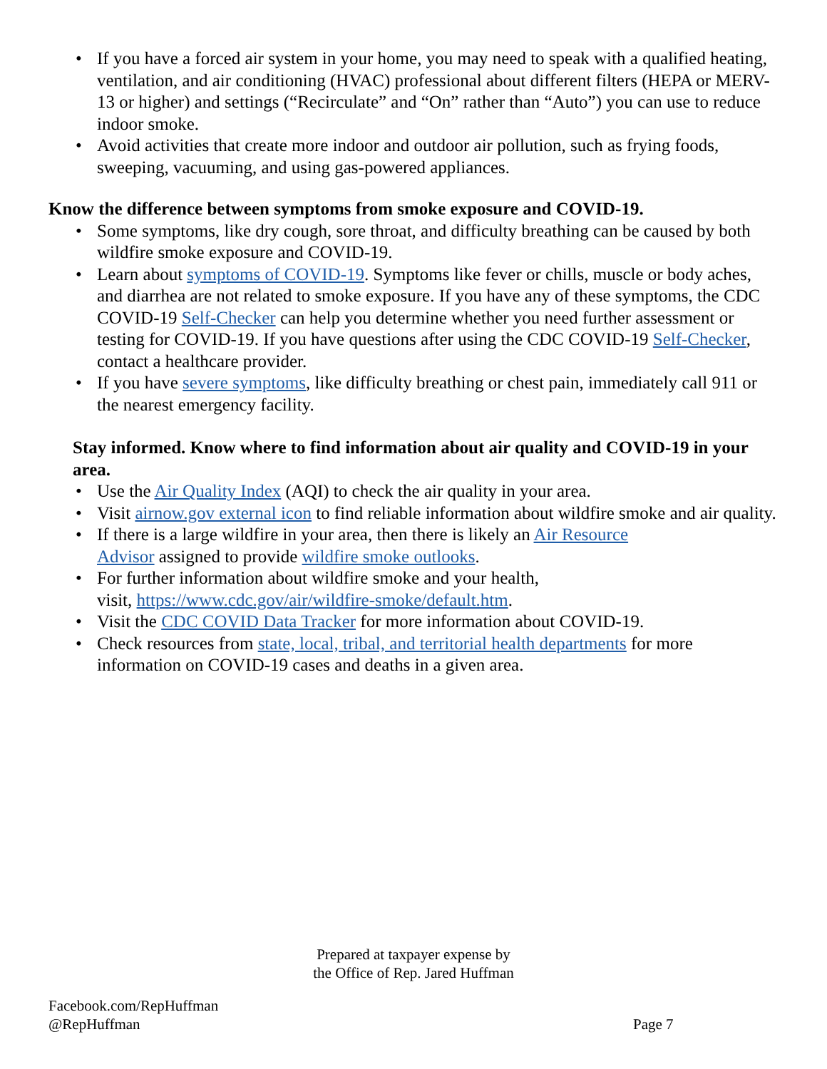• If you have a forced air system in your home, you may need to speak with a qualified heating, ventilation, and air conditioning (HVAC) professional about different filters (HEPA or MERV-13 or higher) and settings (“Recirculate” and “On” rather than “Auto”) you can use to reduce indoor smoke.
• Avoid activities that create more indoor and outdoor air pollution, such as frying foods, sweeping, vacuuming, and using gas-powered appliances.
Know the difference between symptoms from smoke exposure and COVID-19.
• Some symptoms, like dry cough, sore throat, and difficulty breathing can be caused by both wildfire smoke exposure and COVID-19.
• Learn about symptoms of COVID-19. Symptoms like fever or chills, muscle or body aches, and diarrhea are not related to smoke exposure. If you have any of these symptoms, the CDC COVID-19 Self-Checker can help you determine whether you need further assessment or testing for COVID-19. If you have questions after using the CDC COVID-19 Self-Checker, contact a healthcare provider.
• If you have severe symptoms, like difficulty breathing or chest pain, immediately call 911 or the nearest emergency facility.
Stay informed. Know where to find information about air quality and COVID-19 in your area.
• Use the Air Quality Index (AQI) to check the air quality in your area.
• Visit airnow.gov external icon to find reliable information about wildfire smoke and air quality.
• If there is a large wildfire in your area, then there is likely an Air Resource
Advisor assigned to provide wildfire smoke outlooks.
• For further information about wildfire smoke and your health,
visit, https://www.cdc.gov/air/wildfire-smoke/default.htm.
• Visit the CDC COVID Data Tracker for more information about COVID-19.
• Check resources from state, local, tribal, and territorial health departments for more information on COVID-19 cases and deaths in a given area.
Prepared at taxpayer expense by
the Office of Rep. Jared Huffman
Facebook.com/RepHuffman
@RepHuffman
Page 7